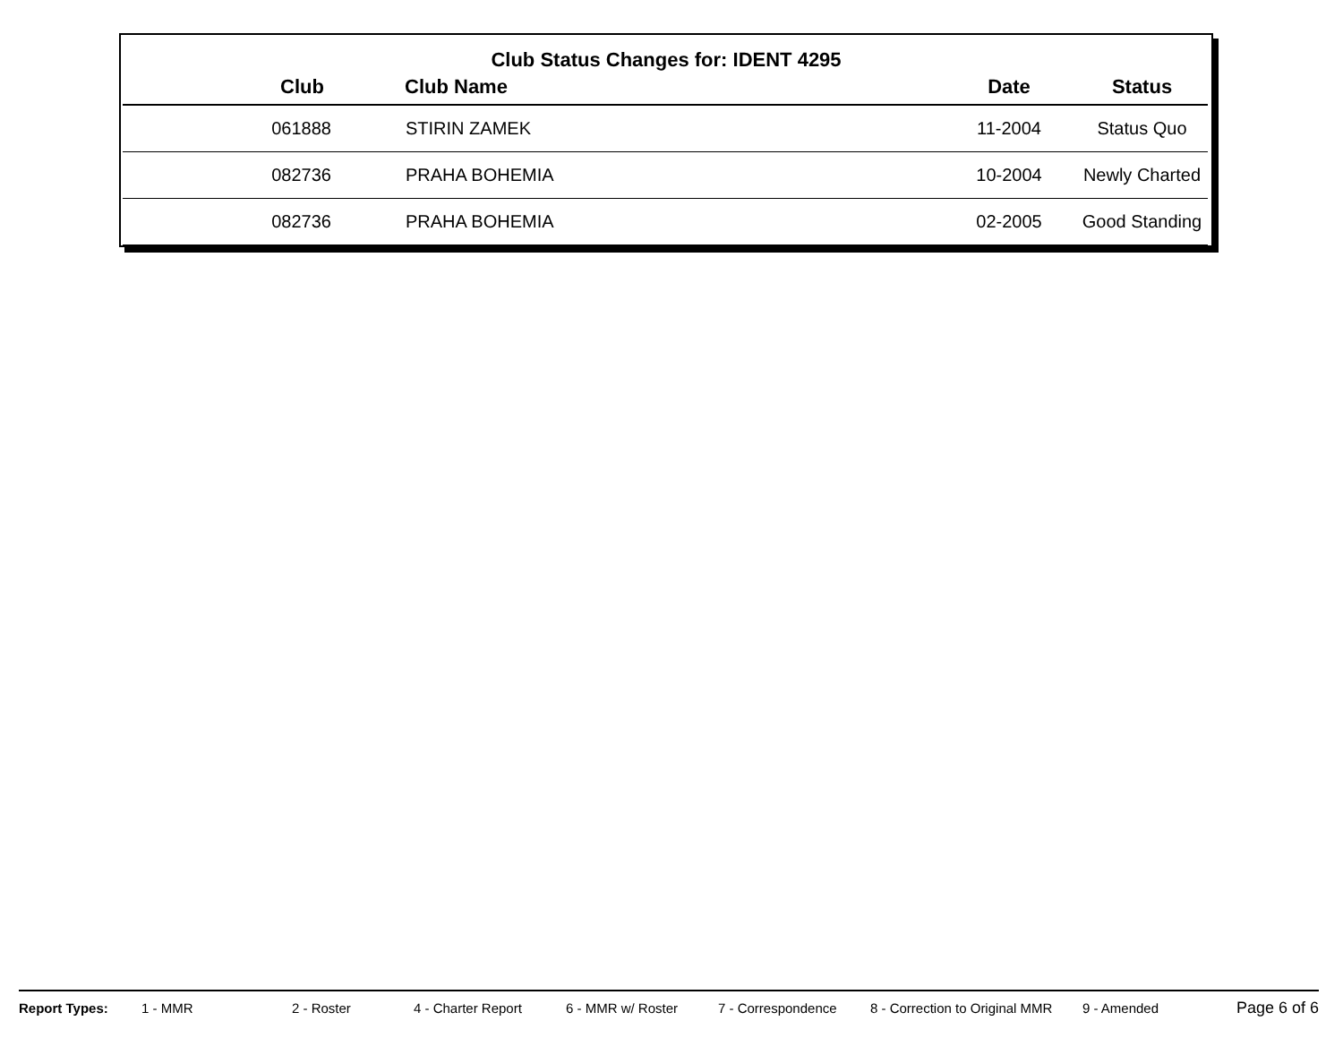Club Status Changes for: IDENT 4295
| Club | Club Name | Date | Status |
| --- | --- | --- | --- |
| 061888 | STIRIN ZAMEK | 11-2004 | Status Quo |
| 082736 | PRAHA BOHEMIA | 10-2004 | Newly Charted |
| 082736 | PRAHA BOHEMIA | 02-2005 | Good Standing |
Report Types: 1 - MMR 2 - Roster 4 - Charter Report 6 - MMR w/ Roster 7 - Correspondence 8 - Correction to Original MMR 9 - Amended Page 6 of 6